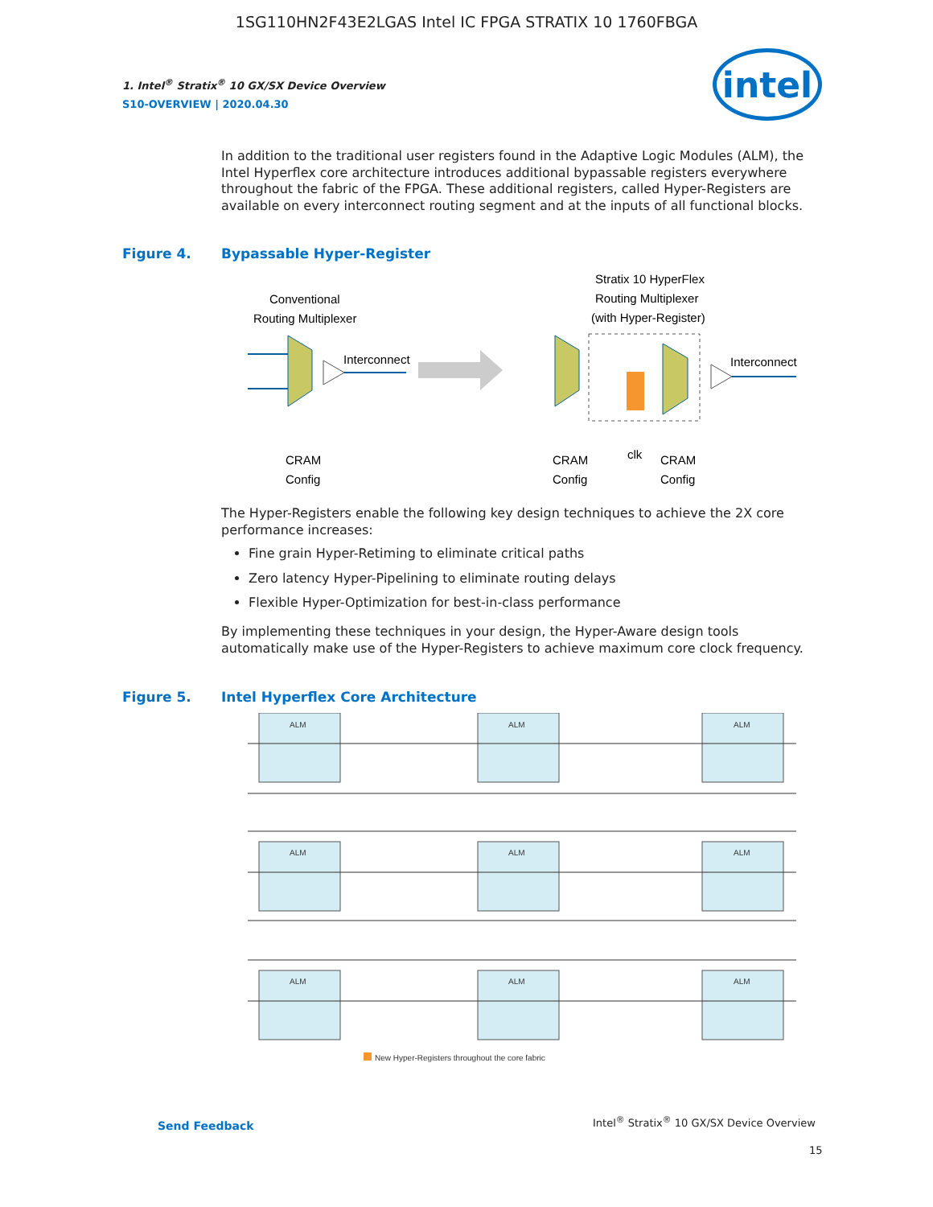1SG110HN2F43E2LGAS Intel IC FPGA STRATIX 10 1760FBGA
1. Intel<sup>®</sup> Stratix<sup>®</sup> 10 GX/SX Device Overview
S10-OVERVIEW | 2020.04.30
intel
In addition to the traditional user registers found in the Adaptive Logic Modules (ALM), the Intel Hyperflex core architecture introduces additional bypassable registers everywhere throughout the fabric of the FPGA. These additional registers, called Hyper-Registers are available on every interconnect routing segment and at the inputs of all functional blocks.
Figure 4. Bypassable Hyper-Register
Conventional
Routing Multiplexer
Interconnect
Stratix 10 HyperFlex
Routing Multiplexer
(with Hyper-Register)
Interconnect
CRAM
Config
CRAM
Config
clk
CRAM
Config
The Hyper-Registers enable the following key design techniques to achieve the 2X core performance increases:
Fine grain Hyper-Retiming to eliminate critical paths
Zero latency Hyper-Pipelining to eliminate routing delays
Flexible Hyper-Optimization for best-in-class performance
By implementing these techniques in your design, the Hyper-Aware design tools automatically make use of the Hyper-Registers to achieve maximum core clock frequency.
Figure 5. Intel Hyperflex Core Architecture
ALM
ALM
ALM
ALM
ALM
ALM
ALM
ALM
ALM
New Hyper-Registers throughout the core fabric
Send Feedback
Intel<sup>®</sup> Stratix<sup>®</sup> 10 GX/SX Device Overview
15